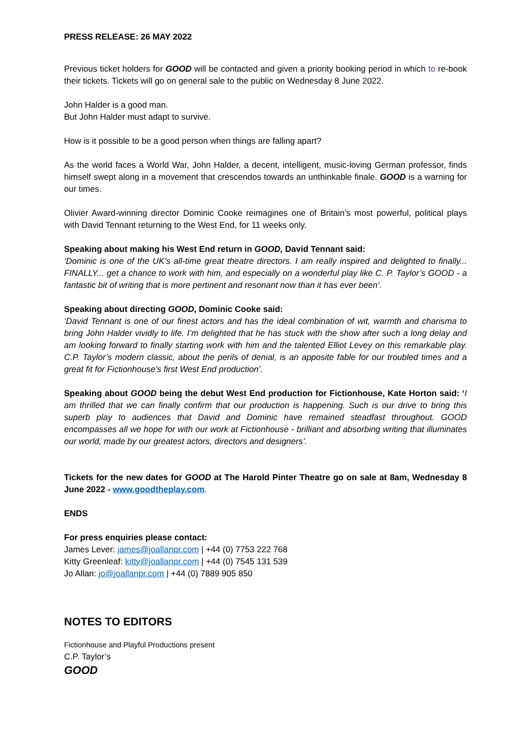PRESS RELEASE: 26 MAY 2022
Previous ticket holders for GOOD will be contacted and given a priority booking period in which to re-book their tickets. Tickets will go on general sale to the public on Wednesday 8 June 2022.
John Halder is a good man.
But John Halder must adapt to survive.
How is it possible to be a good person when things are falling apart?
As the world faces a World War, John Halder, a decent, intelligent, music-loving German professor, finds himself swept along in a movement that crescendos towards an unthinkable finale. GOOD is a warning for our times.
Olivier Award-winning director Dominic Cooke reimagines one of Britain’s most powerful, political plays with David Tennant returning to the West End, for 11 weeks only.
Speaking about making his West End return in GOOD, David Tennant said:
‘Dominic is one of the UK’s all-time great theatre directors. I am really inspired and delighted to finally... FINALLY... get a chance to work with him, and especially on a wonderful play like C. P. Taylor’s GOOD - a fantastic bit of writing that is more pertinent and resonant now than it has ever been’.
Speaking about directing GOOD, Dominic Cooke said:
‘David Tennant is one of our finest actors and has the ideal combination of wit, warmth and charisma to bring John Halder vividly to life. I’m delighted that he has stuck with the show after such a long delay and am looking forward to finally starting work with him and the talented Elliot Levey on this remarkable play. C.P. Taylor’s modern classic, about the perils of denial, is an apposite fable for our troubled times and a great fit for Fictionhouse’s first West End production’.
Speaking about GOOD being the debut West End production for Fictionhouse, Kate Horton said: ‘I am thrilled that we can finally confirm that our production is happening. Such is our drive to bring this superb play to audiences that David and Dominic have remained steadfast throughout. GOOD encompasses all we hope for with our work at Fictionhouse - brilliant and absorbing writing that illuminates our world, made by our greatest actors, directors and designers’.
Tickets for the new dates for GOOD at The Harold Pinter Theatre go on sale at 8am, Wednesday 8 June 2022 - www.goodtheplay.com.
ENDS
For press enquiries please contact:
James Lever: james@joallanpr.com | +44 (0) 7753 222 768
Kitty Greenleaf: kitty@joallanpr.com | +44 (0) 7545 131 539
Jo Allan: jo@joallanpr.com | +44 (0) 7889 905 850
NOTES TO EDITORS
Fictionhouse and Playful Productions present
C.P. Taylor’s
GOOD